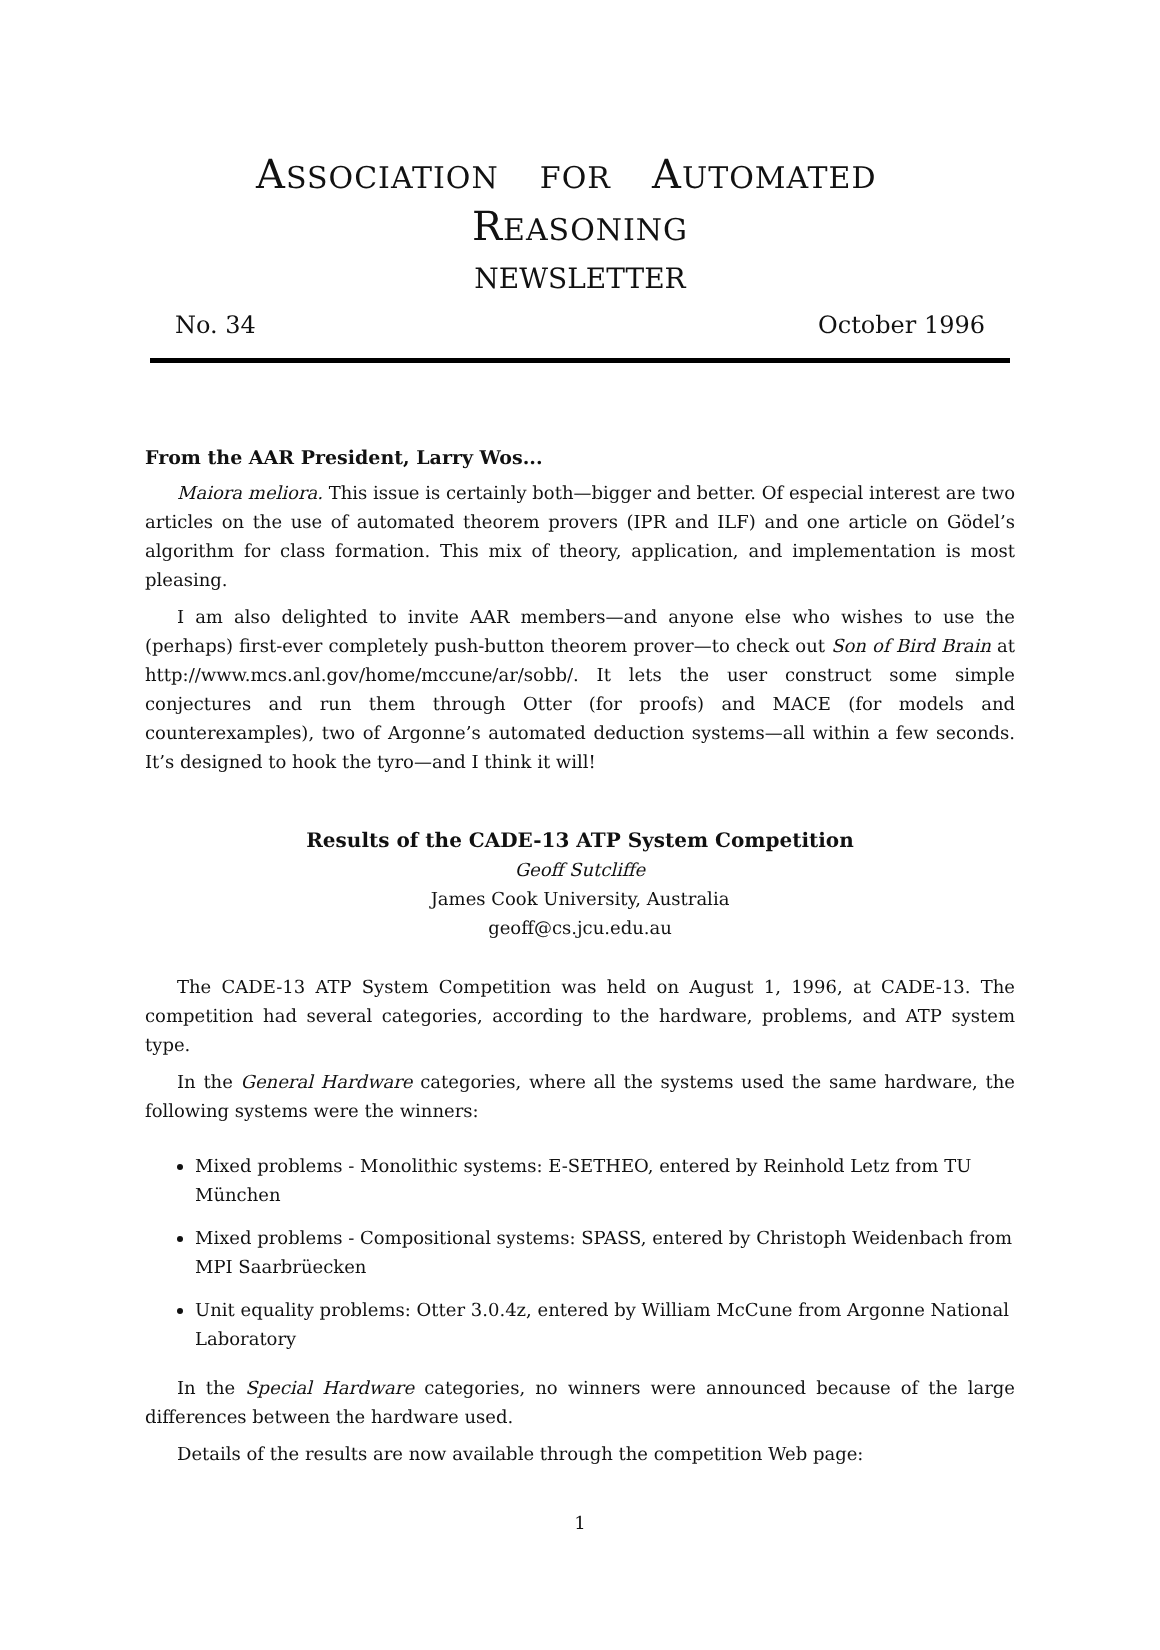ASSOCIATION FOR AUTOMATED REASONING
NEWSLETTER
No. 34 October 1996
From the AAR President, Larry Wos...
Maiora meliora. This issue is certainly both—bigger and better. Of especial interest are two articles on the use of automated theorem provers (IPR and ILF) and one article on Gödel’s algorithm for class formation. This mix of theory, application, and implementation is most pleasing.
I am also delighted to invite AAR members—and anyone else who wishes to use the (perhaps) first-ever completely push-button theorem prover—to check out Son of Bird Brain at http://www.mcs.anl.gov/home/mccune/ar/sobb/. It lets the user construct some simple conjectures and run them through Otter (for proofs) and MACE (for models and counterexamples), two of Argonne’s automated deduction systems—all within a few seconds. It’s designed to hook the tyro—and I think it will!
Results of the CADE-13 ATP System Competition
Geoff Sutcliffe
James Cook University, Australia
geoff@cs.jcu.edu.au
The CADE-13 ATP System Competition was held on August 1, 1996, at CADE-13. The competition had several categories, according to the hardware, problems, and ATP system type.
In the General Hardware categories, where all the systems used the same hardware, the following systems were the winners:
Mixed problems - Monolithic systems: E-SETHEO, entered by Reinhold Letz from TU München
Mixed problems - Compositional systems: SPASS, entered by Christoph Weidenbach from MPI Saarbrüecken
Unit equality problems: Otter 3.0.4z, entered by William McCune from Argonne National Laboratory
In the Special Hardware categories, no winners were announced because of the large differences between the hardware used.
Details of the results are now available through the competition Web page:
1